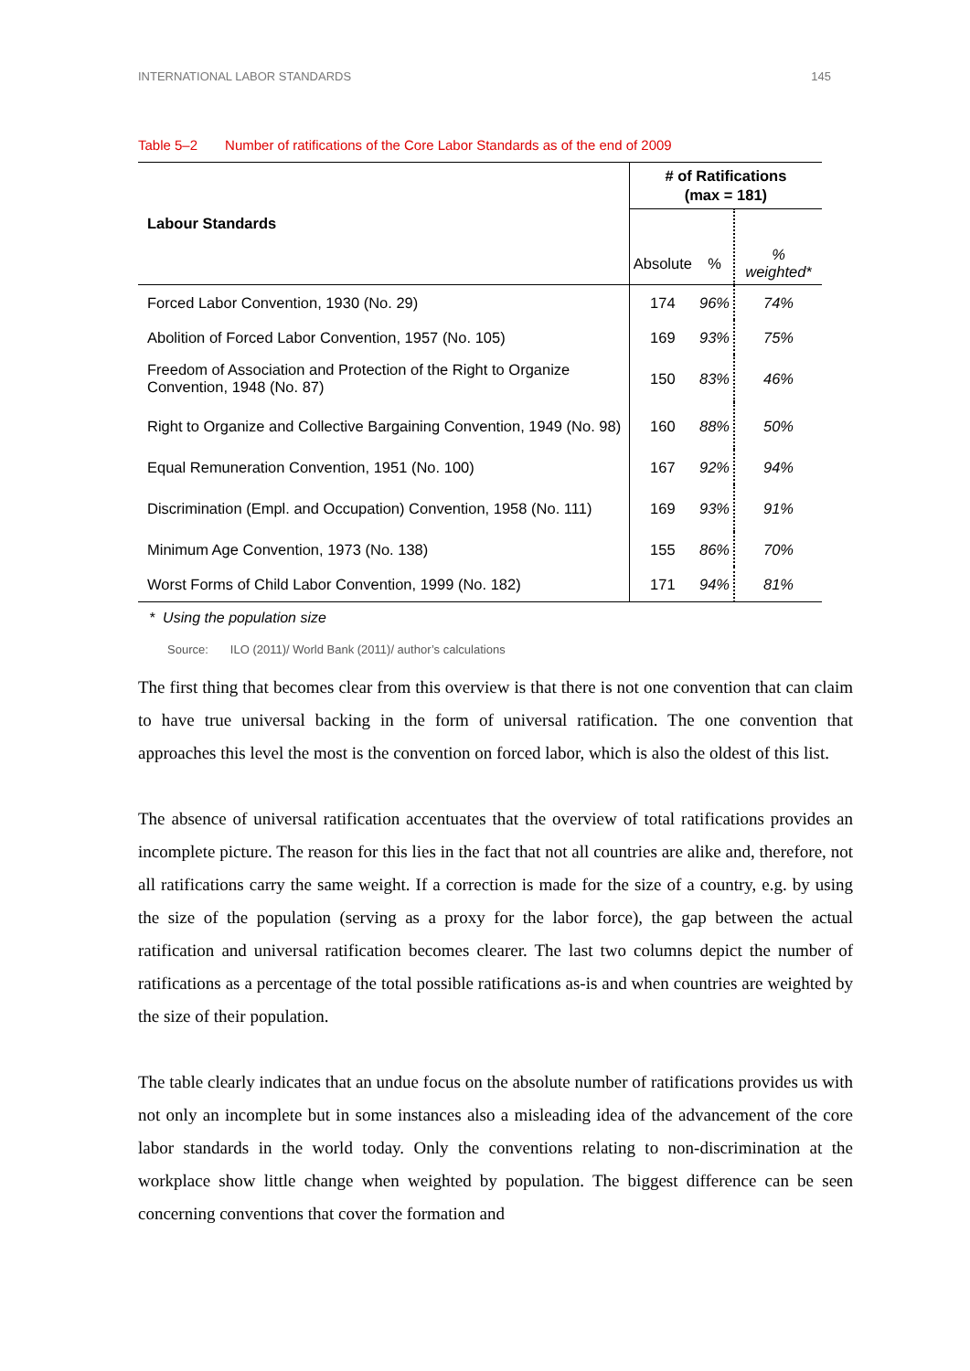INTERNATIONAL LABOR STANDARDS 145
Table 5–2 Number of ratifications of the Core Labor Standards as of the end of 2009
| Labour Standards | # of Ratifications (max = 181) | | |
| --- | --- | --- | --- |
| | Absolute | % | % weighted* |
| Forced Labor Convention, 1930 (No. 29) | 174 | 96% | 74% |
| Abolition of Forced Labor Convention, 1957 (No. 105) | 169 | 93% | 75% |
| Freedom of Association and Protection of the Right to Organize Convention, 1948 (No. 87) | 150 | 83% | 46% |
| Right to Organize and Collective Bargaining Convention, 1949 (No. 98) | 160 | 88% | 50% |
| Equal Remuneration Convention, 1951 (No. 100) | 167 | 92% | 94% |
| Discrimination (Empl. and Occupation) Convention, 1958 (No. 111) | 169 | 93% | 91% |
| Minimum Age Convention, 1973 (No. 138) | 155 | 86% | 70% |
| Worst Forms of Child Labor Convention, 1999 (No. 182) | 171 | 94% | 81% |
* Using the population size
Source: ILO (2011)/ World Bank (2011)/ author’s calculations
The first thing that becomes clear from this overview is that there is not one convention that can claim to have true universal backing in the form of universal ratification. The one convention that approaches this level the most is the convention on forced labor, which is also the oldest of this list.
The absence of universal ratification accentuates that the overview of total ratifications provides an incomplete picture. The reason for this lies in the fact that not all countries are alike and, therefore, not all ratifications carry the same weight. If a correction is made for the size of a country, e.g. by using the size of the population (serving as a proxy for the labor force), the gap between the actual ratification and universal ratification becomes clearer. The last two columns depict the number of ratifications as a percentage of the total possible ratifications as-is and when countries are weighted by the size of their population.
The table clearly indicates that an undue focus on the absolute number of ratifications provides us with not only an incomplete but in some instances also a misleading idea of the advancement of the core labor standards in the world today. Only the conventions relating to non-discrimination at the workplace show little change when weighted by population. The biggest difference can be seen concerning conventions that cover the formation and